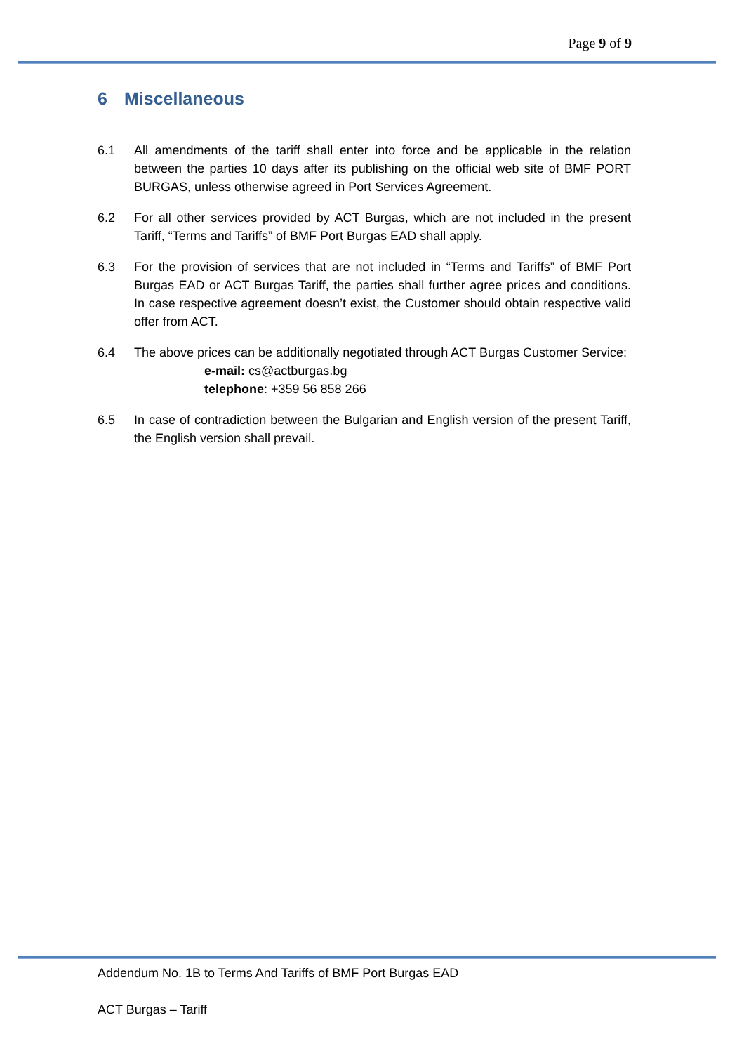Page 9 of 9
6 Miscellaneous
6.1 All amendments of the tariff shall enter into force and be applicable in the relation between the parties 10 days after its publishing on the official web site of BMF PORT BURGAS, unless otherwise agreed in Port Services Agreement.
6.2 For all other services provided by ACT Burgas, which are not included in the present Tariff, “Terms and Tariffs” of BMF Port Burgas EAD shall apply.
6.3 For the provision of services that are not included in “Terms and Tariffs” of BMF Port Burgas EAD or ACT Burgas Tariff, the parties shall further agree prices and conditions. In case respective agreement doesn’t exist, the Customer should obtain respective valid offer from ACT.
6.4 The above prices can be additionally negotiated through ACT Burgas Customer Service:
e-mail: cs@actburgas.bg
telephone: +359 56 858 266
6.5 In case of contradiction between the Bulgarian and English version of the present Tariff, the English version shall prevail.
Addendum No. 1B to Terms And Tariffs of BMF Port Burgas EAD
ACT Burgas – Tariff